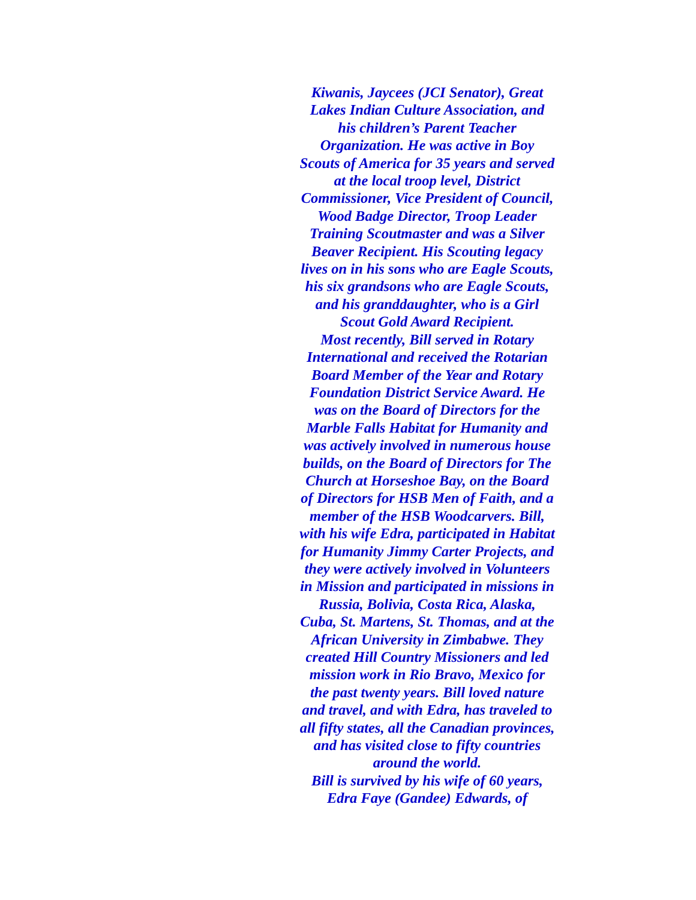Kiwanis, Jaycees (JCI Senator), Great
Lakes Indian Culture Association, and
his children’s Parent Teacher
Organization. He was active in Boy
Scouts of America for 35 years and served
at the local troop level, District
Commissioner, Vice President of Council,
Wood Badge Director, Troop Leader
Training Scoutmaster and was a Silver
Beaver Recipient. His Scouting legacy
lives on in his sons who are Eagle Scouts,
his six grandsons who are Eagle Scouts,
and his granddaughter, who is a Girl
Scout Gold Award Recipient.
Most recently, Bill served in Rotary
International and received the Rotarian
Board Member of the Year and Rotary
Foundation District Service Award. He
was on the Board of Directors for the
Marble Falls Habitat for Humanity and
was actively involved in numerous house
builds, on the Board of Directors for The
Church at Horseshoe Bay, on the Board
of Directors for HSB Men of Faith, and a
member of the HSB Woodcarvers. Bill,
with his wife Edra, participated in Habitat
for Humanity Jimmy Carter Projects, and
they were actively involved in Volunteers
in Mission and participated in missions in
Russia, Bolivia, Costa Rica, Alaska,
Cuba, St. Martens, St. Thomas, and at the
African University in Zimbabwe. They
created Hill Country Missioners and led
mission work in Rio Bravo, Mexico for
the past twenty years. Bill loved nature
and travel, and with Edra, has traveled to
all fifty states, all the Canadian provinces,
and has visited close to fifty countries
around the world.
Bill is survived by his wife of 60 years,
Edra Faye (Gandee) Edwards, of